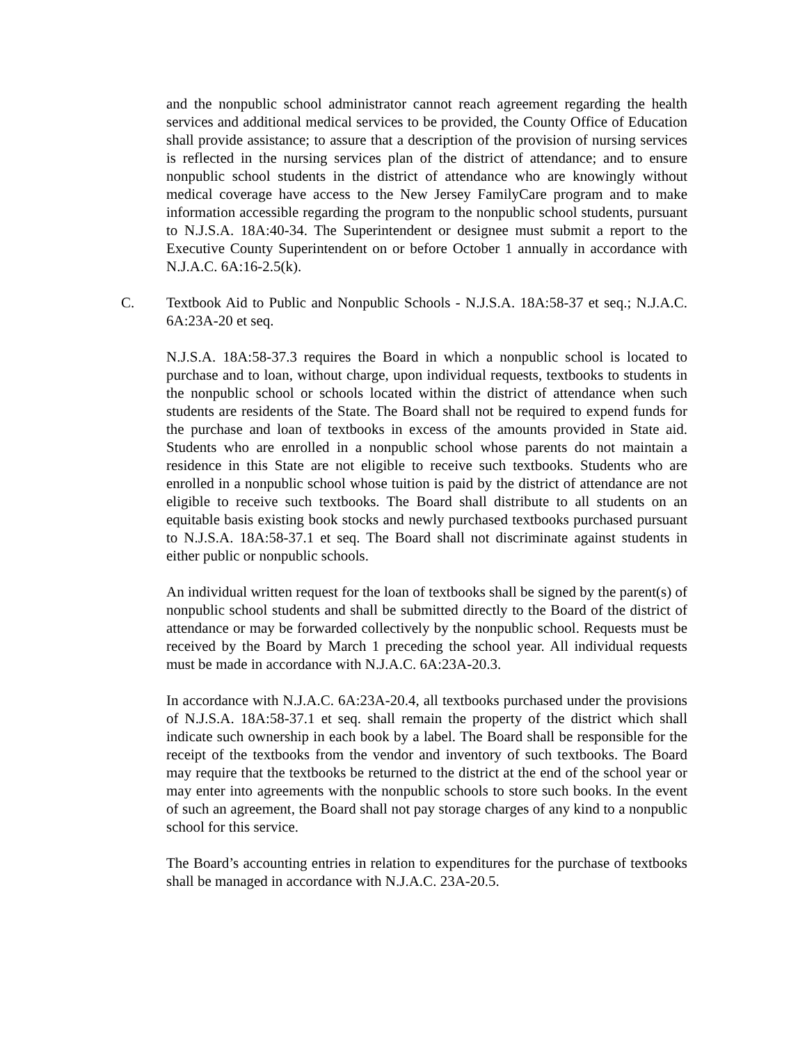and the nonpublic school administrator cannot reach agreement regarding the health services and additional medical services to be provided, the County Office of Education shall provide assistance; to assure that a description of the provision of nursing services is reflected in the nursing services plan of the district of attendance; and to ensure nonpublic school students in the district of attendance who are knowingly without medical coverage have access to the New Jersey FamilyCare program and to make information accessible regarding the program to the nonpublic school students, pursuant to N.J.S.A. 18A:40-34. The Superintendent or designee must submit a report to the Executive County Superintendent on or before October 1 annually in accordance with N.J.A.C. 6A:16-2.5(k).
C. Textbook Aid to Public and Nonpublic Schools - N.J.S.A. 18A:58-37 et seq.; N.J.A.C. 6A:23A-20 et seq.
N.J.S.A. 18A:58-37.3 requires the Board in which a nonpublic school is located to purchase and to loan, without charge, upon individual requests, textbooks to students in the nonpublic school or schools located within the district of attendance when such students are residents of the State. The Board shall not be required to expend funds for the purchase and loan of textbooks in excess of the amounts provided in State aid. Students who are enrolled in a nonpublic school whose parents do not maintain a residence in this State are not eligible to receive such textbooks. Students who are enrolled in a nonpublic school whose tuition is paid by the district of attendance are not eligible to receive such textbooks. The Board shall distribute to all students on an equitable basis existing book stocks and newly purchased textbooks purchased pursuant to N.J.S.A. 18A:58-37.1 et seq. The Board shall not discriminate against students in either public or nonpublic schools.
An individual written request for the loan of textbooks shall be signed by the parent(s) of nonpublic school students and shall be submitted directly to the Board of the district of attendance or may be forwarded collectively by the nonpublic school. Requests must be received by the Board by March 1 preceding the school year. All individual requests must be made in accordance with N.J.A.C. 6A:23A-20.3.
In accordance with N.J.A.C. 6A:23A-20.4, all textbooks purchased under the provisions of N.J.S.A. 18A:58-37.1 et seq. shall remain the property of the district which shall indicate such ownership in each book by a label. The Board shall be responsible for the receipt of the textbooks from the vendor and inventory of such textbooks. The Board may require that the textbooks be returned to the district at the end of the school year or may enter into agreements with the nonpublic schools to store such books. In the event of such an agreement, the Board shall not pay storage charges of any kind to a nonpublic school for this service.
The Board’s accounting entries in relation to expenditures for the purchase of textbooks shall be managed in accordance with N.J.A.C. 23A-20.5.